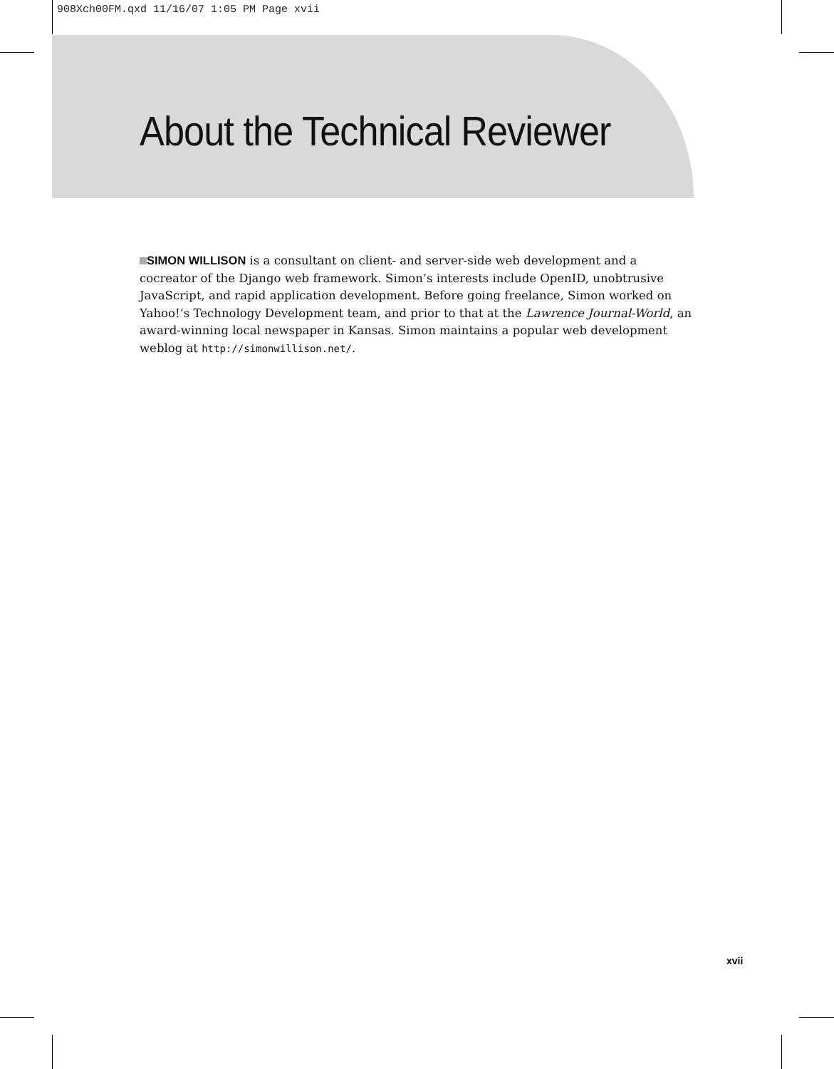908Xch00FM.qxd 11/16/07 1:05 PM Page xvii
About the Technical Reviewer
SIMON WILLISON is a consultant on client- and server-side web development and a cocreator of the Django web framework. Simon’s interests include OpenID, unobtrusive JavaScript, and rapid application development. Before going freelance, Simon worked on Yahoo!’s Technology Development team, and prior to that at the Lawrence Journal-World, an award-winning local newspaper in Kansas. Simon maintains a popular web development weblog at http://simonwillison.net/.
xvii